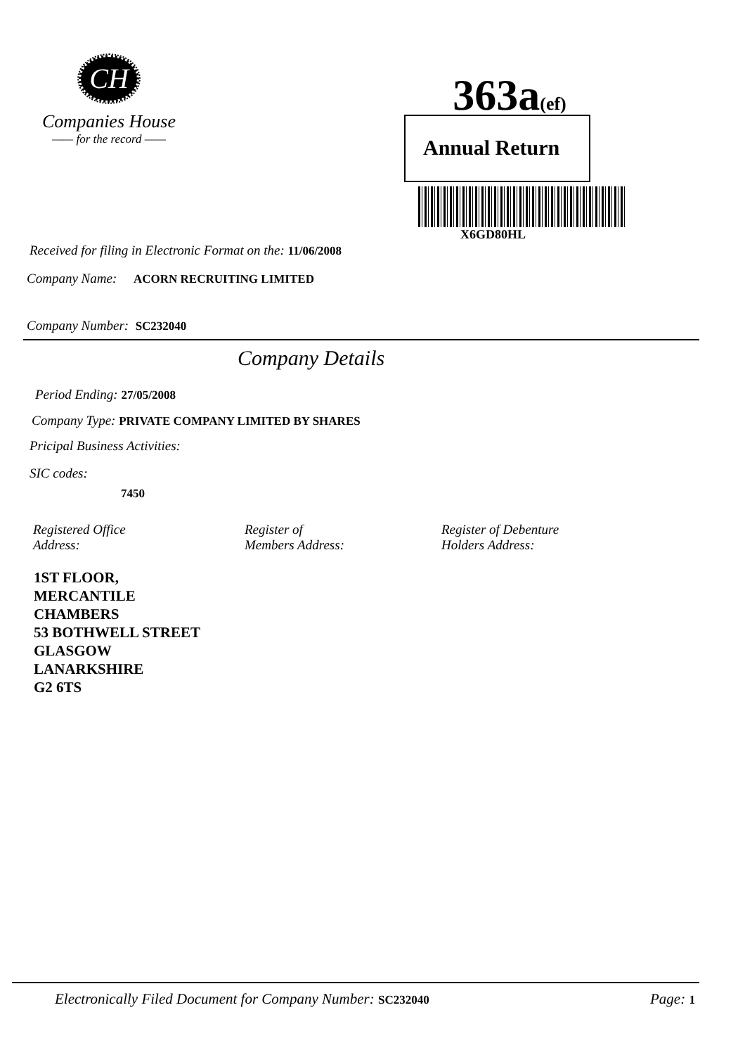CH
Companies House
—— for the record ——
363a(ef)
Annual Return
X6GD80HL
Received for filing in Electronic Format on the: 11/06/2008
Company Name: ACORN RECRUITING LIMITED
Company Number: SC232040
Company Details
Period Ending: 27/05/2008
Company Type: PRIVATE COMPANY LIMITED BY SHARES
Pricipal Business Activities:
SIC codes:
7450
Registered Office
Address:
Register of
Members Address:
Register of Debenture
Holders Address:
1ST FLOOR,
MERCANTILE
CHAMBERS
53 BOTHWELL STREET
GLASGOW
LANARKSHIRE
G2 6TS
Electronically Filed Document for Company Number: SC232040
Page: 1